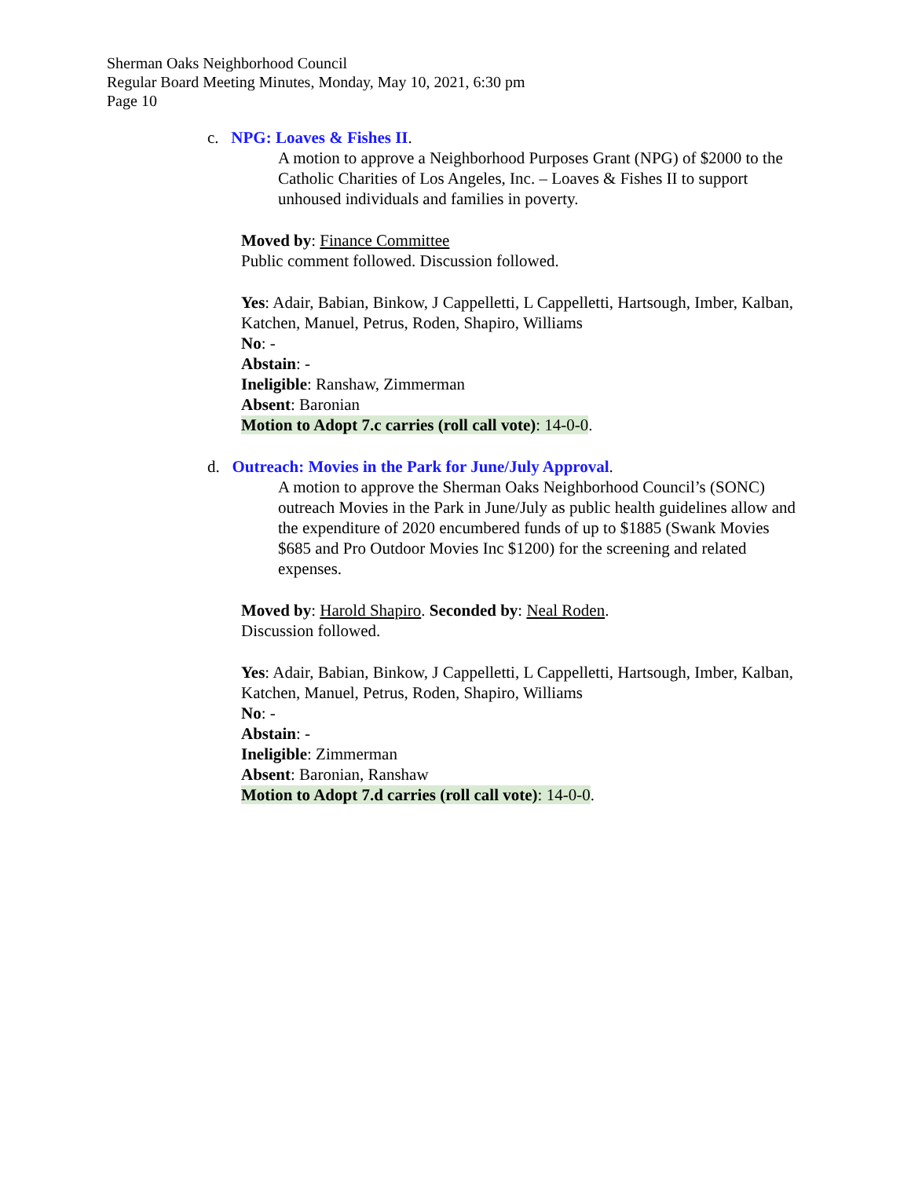Sherman Oaks Neighborhood Council
Regular Board Meeting Minutes, Monday, May 10, 2021, 6:30 pm
Page 10
c. NPG: Loaves & Fishes II.
A motion to approve a Neighborhood Purposes Grant (NPG) of $2000 to the Catholic Charities of Los Angeles, Inc. – Loaves & Fishes II to support unhoused individuals and families in poverty.
Moved by: Finance Committee
Public comment followed. Discussion followed.
Yes: Adair, Babian, Binkow, J Cappelletti, L Cappelletti, Hartsough, Imber, Kalban, Katchen, Manuel, Petrus, Roden, Shapiro, Williams
No: -
Abstain: -
Ineligible: Ranshaw, Zimmerman
Absent: Baronian
Motion to Adopt 7.c carries (roll call vote): 14-0-0.
d. Outreach: Movies in the Park for June/July Approval.
A motion to approve the Sherman Oaks Neighborhood Council’s (SONC) outreach Movies in the Park in June/July as public health guidelines allow and the expenditure of 2020 encumbered funds of up to $1885 (Swank Movies $685 and Pro Outdoor Movies Inc $1200) for the screening and related expenses.
Moved by: Harold Shapiro. Seconded by: Neal Roden.
Discussion followed.
Yes: Adair, Babian, Binkow, J Cappelletti, L Cappelletti, Hartsough, Imber, Kalban, Katchen, Manuel, Petrus, Roden, Shapiro, Williams
No: -
Abstain: -
Ineligible: Zimmerman
Absent: Baronian, Ranshaw
Motion to Adopt 7.d carries (roll call vote): 14-0-0.